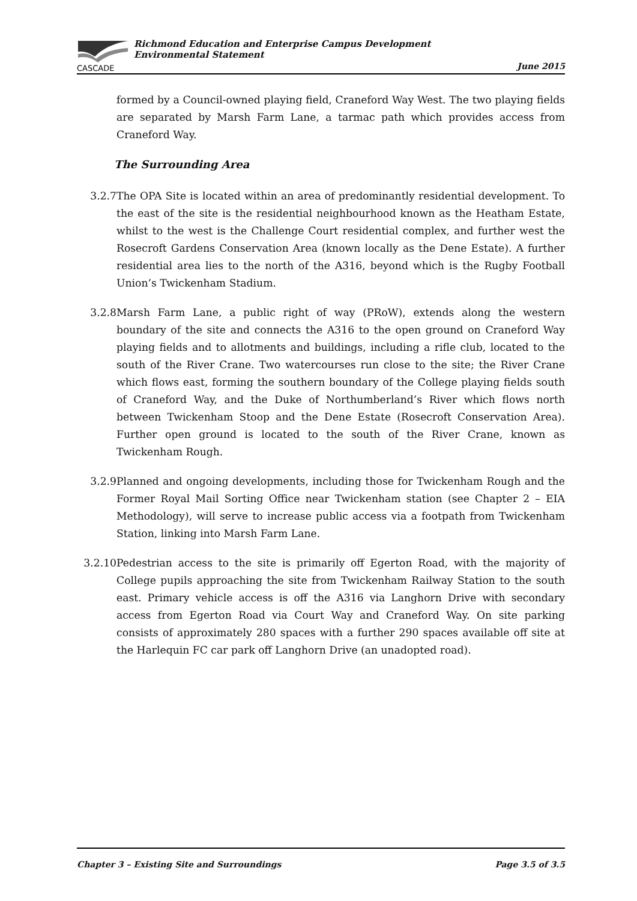CASCADE
Richmond Education and Enterprise Campus Development
Environmental Statement
June 2015
formed by a Council-owned playing field, Craneford Way West. The two playing fields are separated by Marsh Farm Lane, a tarmac path which provides access from Craneford Way.
The Surrounding Area
3.2.7 The OPA Site is located within an area of predominantly residential development. To the east of the site is the residential neighbourhood known as the Heatham Estate, whilst to the west is the Challenge Court residential complex, and further west the Rosecroft Gardens Conservation Area (known locally as the Dene Estate). A further residential area lies to the north of the A316, beyond which is the Rugby Football Union’s Twickenham Stadium.
3.2.8 Marsh Farm Lane, a public right of way (PRoW), extends along the western boundary of the site and connects the A316 to the open ground on Craneford Way playing fields and to allotments and buildings, including a rifle club, located to the south of the River Crane. Two watercourses run close to the site; the River Crane which flows east, forming the southern boundary of the College playing fields south of Craneford Way, and the Duke of Northumberland’s River which flows north between Twickenham Stoop and the Dene Estate (Rosecroft Conservation Area). Further open ground is located to the south of the River Crane, known as Twickenham Rough.
3.2.9 Planned and ongoing developments, including those for Twickenham Rough and the Former Royal Mail Sorting Office near Twickenham station (see Chapter 2 – EIA Methodology), will serve to increase public access via a footpath from Twickenham Station, linking into Marsh Farm Lane.
3.2.10 Pedestrian access to the site is primarily off Egerton Road, with the majority of College pupils approaching the site from Twickenham Railway Station to the south east. Primary vehicle access is off the A316 via Langhorn Drive with secondary access from Egerton Road via Court Way and Craneford Way. On site parking consists of approximately 280 spaces with a further 290 spaces available off site at the Harlequin FC car park off Langhorn Drive (an unadopted road).
Chapter 3 – Existing Site and Surroundings Page 3.5 of 3.5